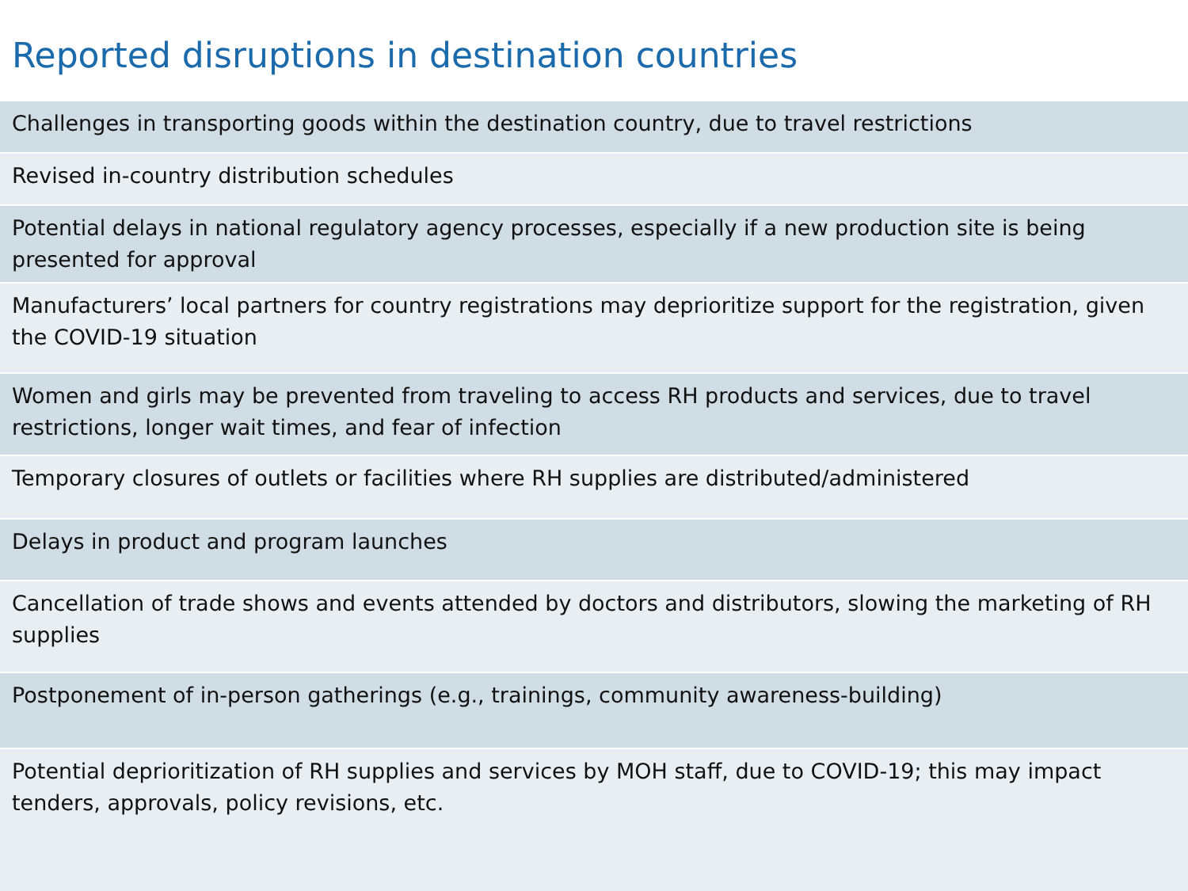Reported disruptions in destination countries
| Challenges in transporting goods within the destination country, due to travel restrictions |
| Revised in-country distribution schedules |
| Potential delays in national regulatory agency processes, especially if a new production site is being presented for approval |
| Manufacturers’ local partners for country registrations may deprioritize support for the registration, given the COVID-19 situation |
| Women and girls may be prevented from traveling to access RH products and services, due to travel restrictions, longer wait times, and fear of infection |
| Temporary closures of outlets or facilities where RH supplies are distributed/administered |
| Delays in product and program launches |
| Cancellation of trade shows and events attended by doctors and distributors, slowing the marketing of RH supplies |
| Postponement of in-person gatherings (e.g., trainings, community awareness-building) |
| Potential deprioritization of RH supplies and services by MOH staff, due to COVID-19; this may impact tenders, approvals, policy revisions, etc. |